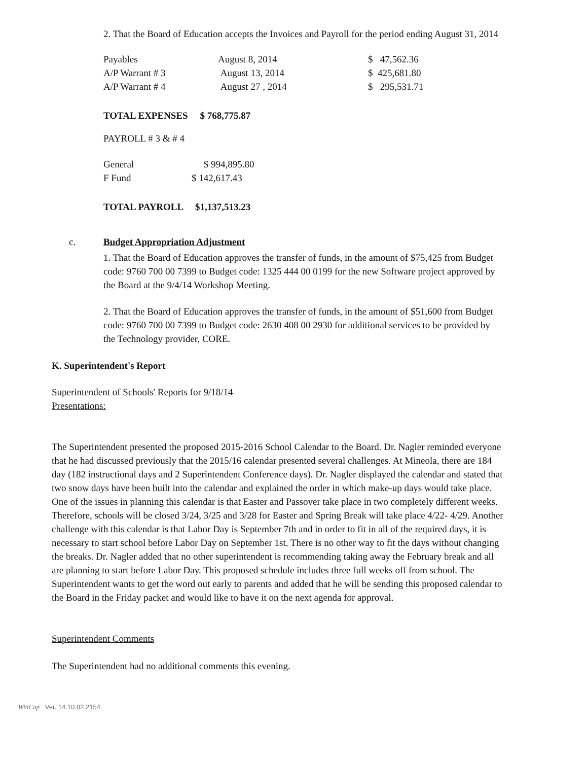2. That the Board of Education accepts the Invoices and Payroll for the period ending August 31, 2014
| Payables | August 8, 2014 | $ 47,562.36 |
| A/P Warrant # 3 | August 13, 2014 | $ 425,681.80 |
| A/P Warrant # 4 | August 27 , 2014 | $ 295,531.71 |
TOTAL EXPENSES $ 768,775.87
PAYROLL # 3 & # 4
| General | $ 994,895.80 |
| F Fund | $ 142,617.43 |
TOTAL PAYROLL $1,137,513.23
c. Budget Appropriation Adjustment
1. That the Board of Education approves the transfer of funds, in the amount of $75,425 from Budget code: 9760 700 00 7399 to Budget code: 1325 444 00 0199 for the new Software project approved by the Board at the 9/4/14 Workshop Meeting.
2. That the Board of Education approves the transfer of funds, in the amount of $51,600 from Budget code: 9760 700 00 7399 to Budget code: 2630 408 00 2930 for additional services to be provided by the Technology provider, CORE.
K. Superintendent's Report
Superintendent of Schools' Reports for 9/18/14
Presentations:
The Superintendent presented the proposed 2015-2016 School Calendar to the Board. Dr. Nagler reminded everyone that he had discussed previously that the 2015/16 calendar presented several challenges. At Mineola, there are 184 day (182 instructional days and 2 Superintendent Conference days). Dr. Nagler displayed the calendar and stated that two snow days have been built into the calendar and explained the order in which make-up days would take place. One of the issues in planning this calendar is that Easter and Passover take place in two completely different weeks. Therefore, schools will be closed 3/24, 3/25 and 3/28 for Easter and Spring Break will take place 4/22- 4/29. Another challenge with this calendar is that Labor Day is September 7th and in order to fit in all of the required days, it is necessary to start school before Labor Day on September 1st. There is no other way to fit the days without changing the breaks. Dr. Nagler added that no other superintendent is recommending taking away the February break and all are planning to start before Labor Day. This proposed schedule includes three full weeks off from school. The Superintendent wants to get the word out early to parents and added that he will be sending this proposed calendar to the Board in the Friday packet and would like to have it on the next agenda for approval.
Superintendent Comments
The Superintendent had no additional comments this evening.
WinCap Ver. 14.10.02.2154